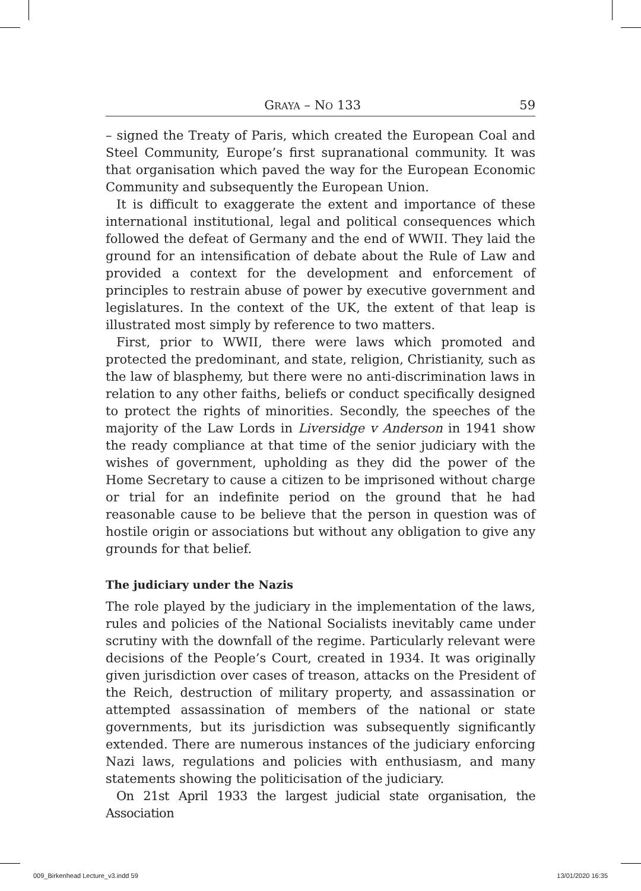GRAYA – NO 133 59
– signed the Treaty of Paris, which created the European Coal and Steel Community, Europe’s first supranational community. It was that organisation which paved the way for the European Economic Community and subsequently the European Union.
It is difficult to exaggerate the extent and importance of these international institutional, legal and political consequences which followed the defeat of Germany and the end of WWII. They laid the ground for an intensification of debate about the Rule of Law and provided a context for the development and enforcement of principles to restrain abuse of power by executive government and legislatures. In the context of the UK, the extent of that leap is illustrated most simply by reference to two matters.
First, prior to WWII, there were laws which promoted and protected the predominant, and state, religion, Christianity, such as the law of blasphemy, but there were no anti-discrimination laws in relation to any other faiths, beliefs or conduct specifically designed to protect the rights of minorities. Secondly, the speeches of the majority of the Law Lords in Liversidge v Anderson in 1941 show the ready compliance at that time of the senior judiciary with the wishes of government, upholding as they did the power of the Home Secretary to cause a citizen to be imprisoned without charge or trial for an indefinite period on the ground that he had reasonable cause to be believe that the person in question was of hostile origin or associations but without any obligation to give any grounds for that belief.
The judiciary under the Nazis
The role played by the judiciary in the implementation of the laws, rules and policies of the National Socialists inevitably came under scrutiny with the downfall of the regime. Particularly relevant were decisions of the People’s Court, created in 1934. It was originally given jurisdiction over cases of treason, attacks on the President of the Reich, destruction of military property, and assassination or attempted assassination of members of the national or state governments, but its jurisdiction was subsequently significantly extended. There are numerous instances of the judiciary enforcing Nazi laws, regulations and policies with enthusiasm, and many statements showing the politicisation of the judiciary.
On 21st April 1933 the largest judicial state organisation, the Association
009_Birkenhead Lecture_v3.indd 59 13/01/2020 16:35